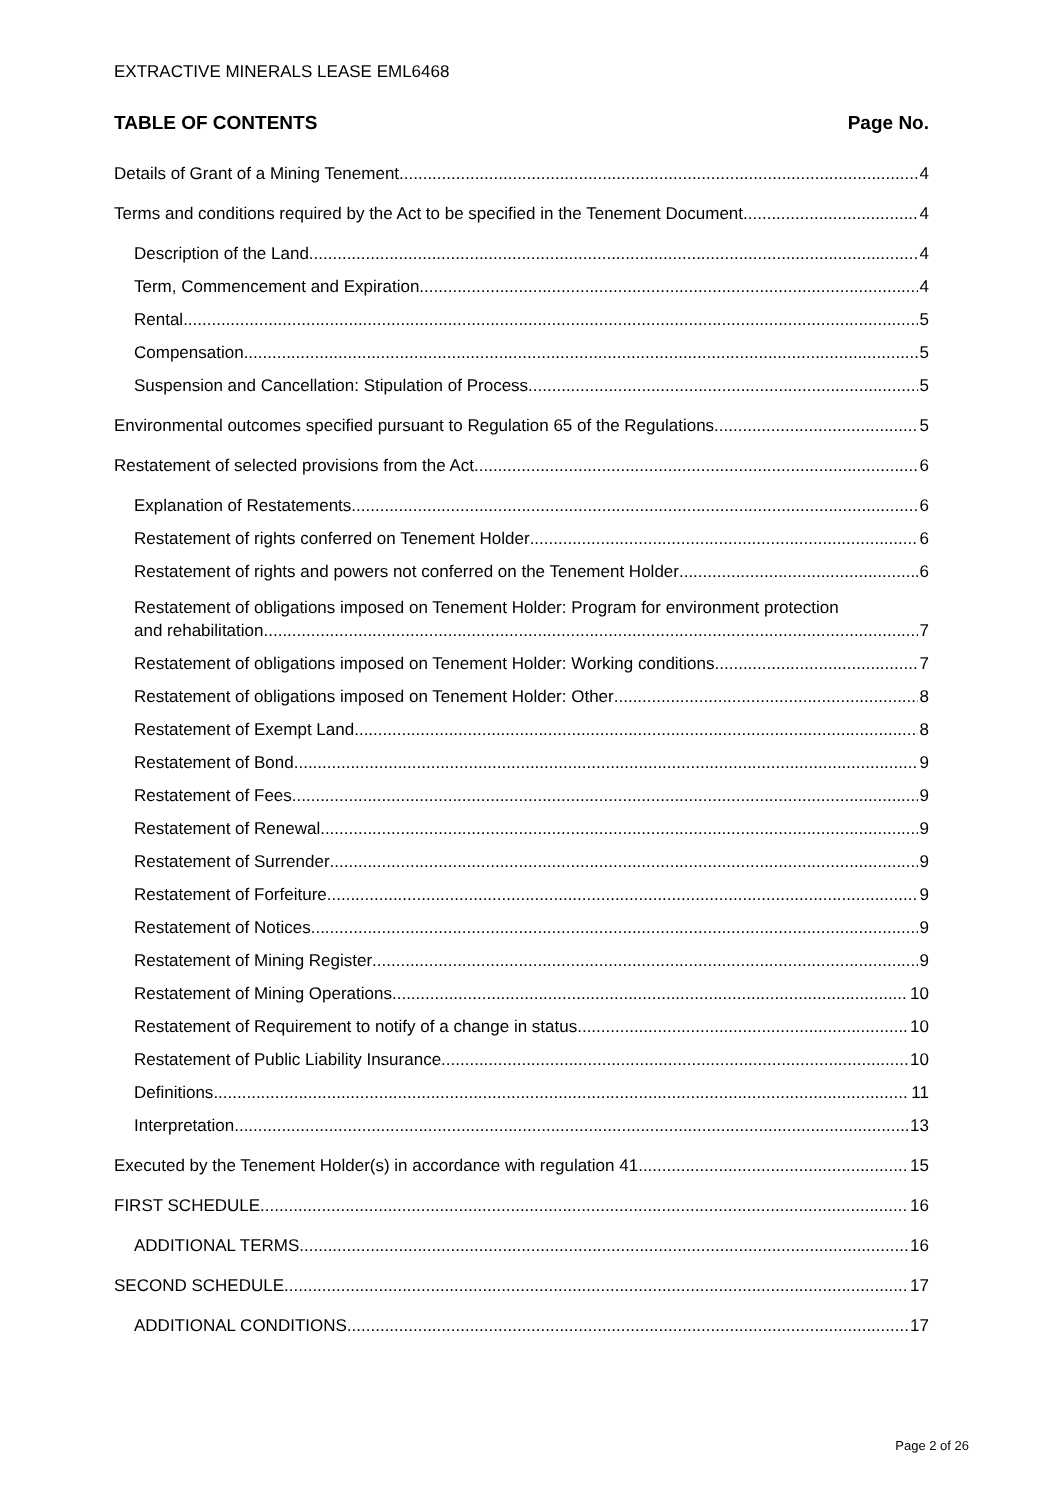EXTRACTIVE MINERALS LEASE EML6468
TABLE OF CONTENTS Page No.
Details of Grant of a Mining Tenement 4
Terms and conditions required by the Act to be specified in the Tenement Document 4
Description of the Land 4
Term, Commencement and Expiration 4
Rental 5
Compensation 5
Suspension and Cancellation: Stipulation of Process 5
Environmental outcomes specified pursuant to Regulation 65 of the Regulations 5
Restatement of selected provisions from the Act 6
Explanation of Restatements 6
Restatement of rights conferred on Tenement Holder 6
Restatement of rights and powers not conferred on the Tenement Holder 6
Restatement of obligations imposed on Tenement Holder: Program for environment protection
and rehabilitation 7
Restatement of obligations imposed on Tenement Holder: Working conditions 7
Restatement of obligations imposed on Tenement Holder: Other 8
Restatement of Exempt Land 8
Restatement of Bond 9
Restatement of Fees 9
Restatement of Renewal 9
Restatement of Surrender 9
Restatement of Forfeiture 9
Restatement of Notices 9
Restatement of Mining Register 9
Restatement of Mining Operations 10
Restatement of Requirement to notify of a change in status 10
Restatement of Public Liability Insurance 10
Definitions 11
Interpretation 13
Executed by the Tenement Holder(s) in accordance with regulation 41 15
FIRST SCHEDULE 16
ADDITIONAL TERMS 16
SECOND SCHEDULE 17
ADDITIONAL CONDITIONS 17
Page 2 of 26